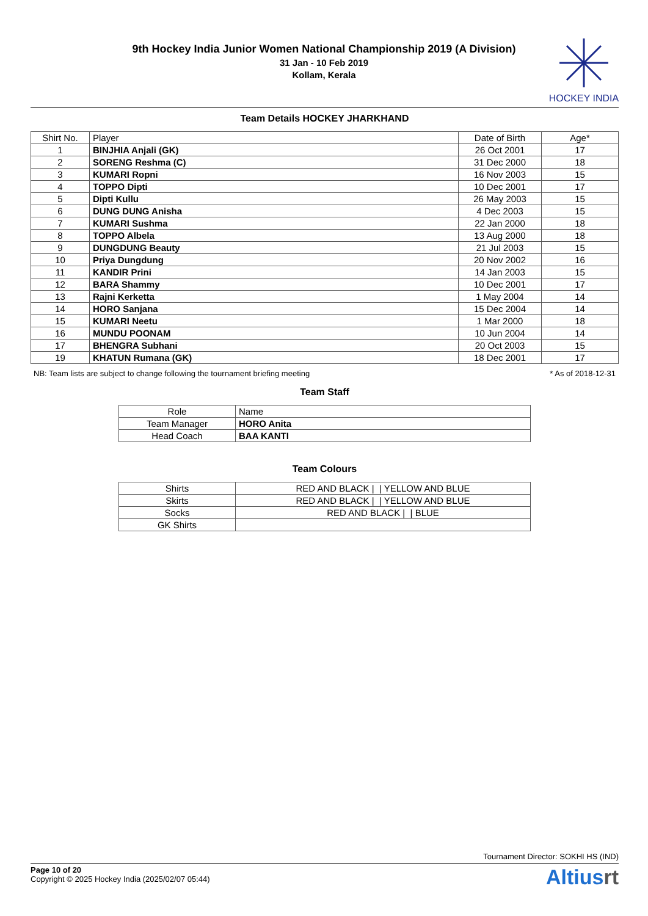9th Hockey India Junior Women National Championship 2019 (A Division)
31 Jan - 10 Feb 2019
Kollam, Kerala
HOCKEY INDIA
Team Details HOCKEY JHARKHAND
| Shirt No. | Player | Date of Birth | Age* |
| --- | --- | --- | --- |
| 1 | BINJHIA Anjali (GK) | 26 Oct 2001 | 17 |
| 2 | SORENG Reshma (C) | 31 Dec 2000 | 18 |
| 3 | KUMARI Ropni | 16 Nov 2003 | 15 |
| 4 | TOPPO Dipti | 10 Dec 2001 | 17 |
| 5 | Dipti Kullu | 26 May 2003 | 15 |
| 6 | DUNG DUNG Anisha | 4 Dec 2003 | 15 |
| 7 | KUMARI Sushma | 22 Jan 2000 | 18 |
| 8 | TOPPO Albela | 13 Aug 2000 | 18 |
| 9 | DUNGDUNG Beauty | 21 Jul 2003 | 15 |
| 10 | Priya Dungdung | 20 Nov 2002 | 16 |
| 11 | KANDIR Prini | 14 Jan 2003 | 15 |
| 12 | BARA Shammy | 10 Dec 2001 | 17 |
| 13 | Rajni Kerketta | 1 May 2004 | 14 |
| 14 | HORO Sanjana | 15 Dec 2004 | 14 |
| 15 | KUMARI Neetu | 1 Mar 2000 | 18 |
| 16 | MUNDU POONAM | 10 Jun 2004 | 14 |
| 17 | BHENGRA Subhani | 20 Oct 2003 | 15 |
| 19 | KHATUN Rumana (GK) | 18 Dec 2001 | 17 |
NB: Team lists are subject to change following the tournament briefing meeting * As of 2018-12-31
Team Staff
| Role | Name |
| --- | --- |
| Team Manager | HORO Anita |
| Head Coach | BAA KANTI |
Team Colours
| Shirts | RED AND BLACK / / YELLOW AND BLUE |
| Skirts | RED AND BLACK / / YELLOW AND BLUE |
| Socks | RED AND BLACK / / BLUE |
| GK Shirts | |
Tournament Director: SOKHI HS (IND)
Page 10 of 20
Copyright © 2025 Hockey India (2025/02/07 05:44)
Altiusrt